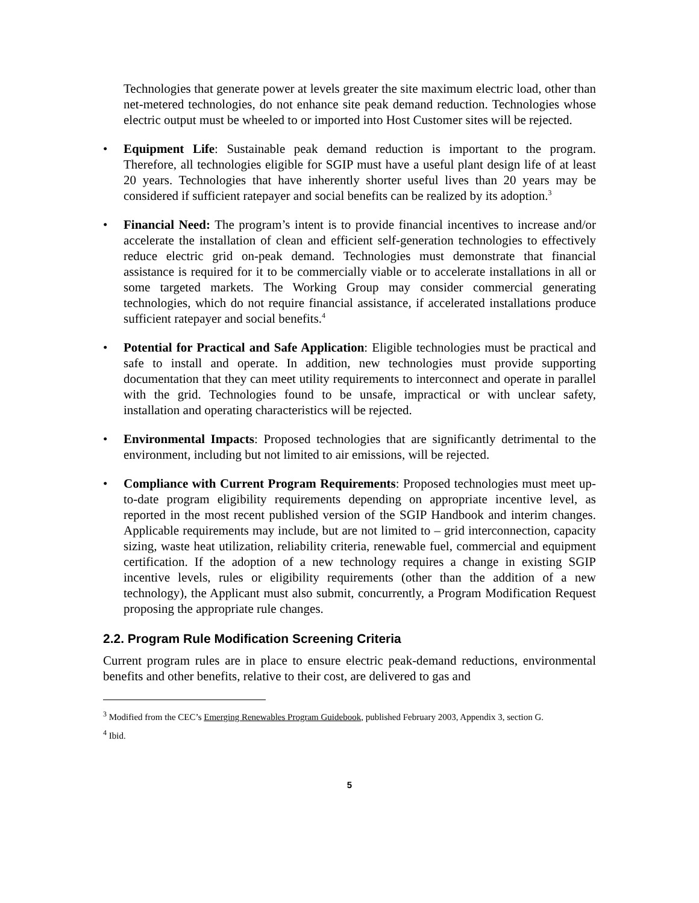Technologies that generate power at levels greater the site maximum electric load, other than net-metered technologies, do not enhance site peak demand reduction. Technologies whose electric output must be wheeled to or imported into Host Customer sites will be rejected.
• Equipment Life: Sustainable peak demand reduction is important to the program. Therefore, all technologies eligible for SGIP must have a useful plant design life of at least 20 years. Technologies that have inherently shorter useful lives than 20 years may be considered if sufficient ratepayer and social benefits can be realized by its adoption.<sup>3</sup>
• Financial Need: The program’s intent is to provide financial incentives to increase and/or accelerate the installation of clean and efficient self-generation technologies to effectively reduce electric grid on-peak demand. Technologies must demonstrate that financial assistance is required for it to be commercially viable or to accelerate installations in all or some targeted markets. The Working Group may consider commercial generating technologies, which do not require financial assistance, if accelerated installations produce sufficient ratepayer and social benefits.<sup>4</sup>
• Potential for Practical and Safe Application: Eligible technologies must be practical and safe to install and operate. In addition, new technologies must provide supporting documentation that they can meet utility requirements to interconnect and operate in parallel with the grid. Technologies found to be unsafe, impractical or with unclear safety, installation and operating characteristics will be rejected.
• Environmental Impacts: Proposed technologies that are significantly detrimental to the environment, including but not limited to air emissions, will be rejected.
• Compliance with Current Program Requirements: Proposed technologies must meet up-to-date program eligibility requirements depending on appropriate incentive level, as reported in the most recent published version of the SGIP Handbook and interim changes. Applicable requirements may include, but are not limited to – grid interconnection, capacity sizing, waste heat utilization, reliability criteria, renewable fuel, commercial and equipment certification. If the adoption of a new technology requires a change in existing SGIP incentive levels, rules or eligibility requirements (other than the addition of a new technology), the Applicant must also submit, concurrently, a Program Modification Request proposing the appropriate rule changes.
2.2. Program Rule Modification Screening Criteria
Current program rules are in place to ensure electric peak-demand reductions, environmental benefits and other benefits, relative to their cost, are delivered to gas and
<sup>3</sup> Modified from the CEC’s Emerging Renewables Program Guidebook, published February 2003, Appendix 3, section G.
<sup>4</sup> Ibid.
5